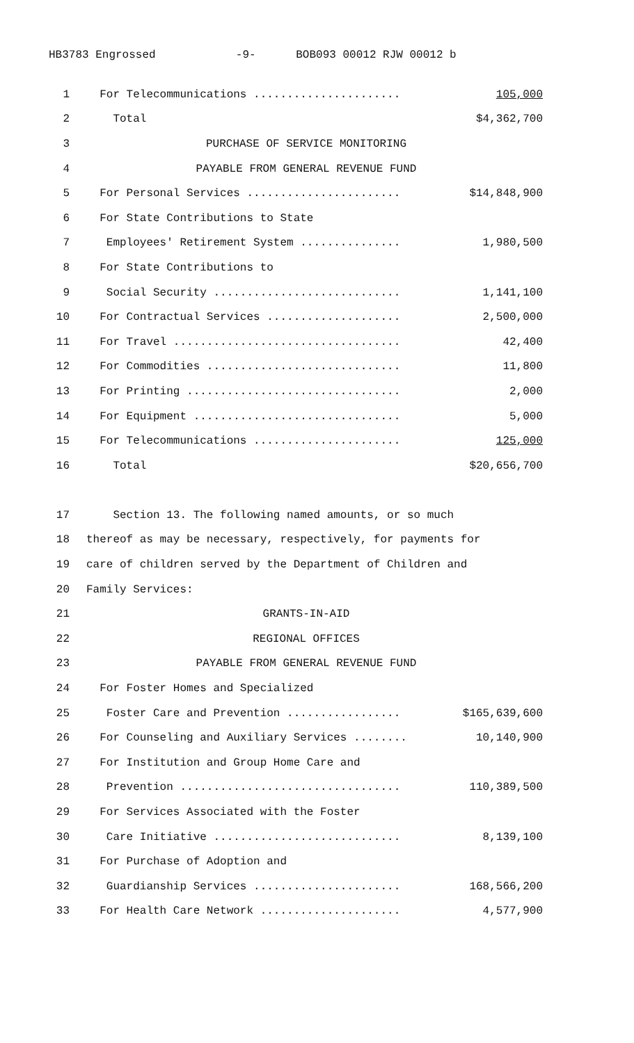HB3783 Engrossed -9- BOB093 00012 RJW 00012 b
1 For Telecommunications ...................... 105,000
2 Total $4,362,700
3 PURCHASE OF SERVICE MONITORING
4 PAYABLE FROM GENERAL REVENUE FUND
5 For Personal Services ....................... $14,848,900
6 For State Contributions to State
7 Employees' Retirement System ............... 1,980,500
8 For State Contributions to
9 Social Security ............................ 1,141,100
10 For Contractual Services .................... 2,500,000
11 For Travel .................................. 42,400
12 For Commodities ............................. 11,800
13 For Printing ................................ 2,000
14 For Equipment ............................... 5,000
15 For Telecommunications ...................... 125,000
16 Total $20,656,700
17 Section 13. The following named amounts, or so much
18 thereof as may be necessary, respectively, for payments for
19 care of children served by the Department of Children and
20 Family Services:
21 GRANTS-IN-AID
22 REGIONAL OFFICES
23 PAYABLE FROM GENERAL REVENUE FUND
24 For Foster Homes and Specialized
25 Foster Care and Prevention ................. $165,639,600
26 For Counseling and Auxiliary Services ........ 10,140,900
27 For Institution and Group Home Care and
28 Prevention ................................. 110,389,500
29 For Services Associated with the Foster
30 Care Initiative ............................ 8,139,100
31 For Purchase of Adoption and
32 Guardianship Services ...................... 168,566,200
33 For Health Care Network ..................... 4,577,900